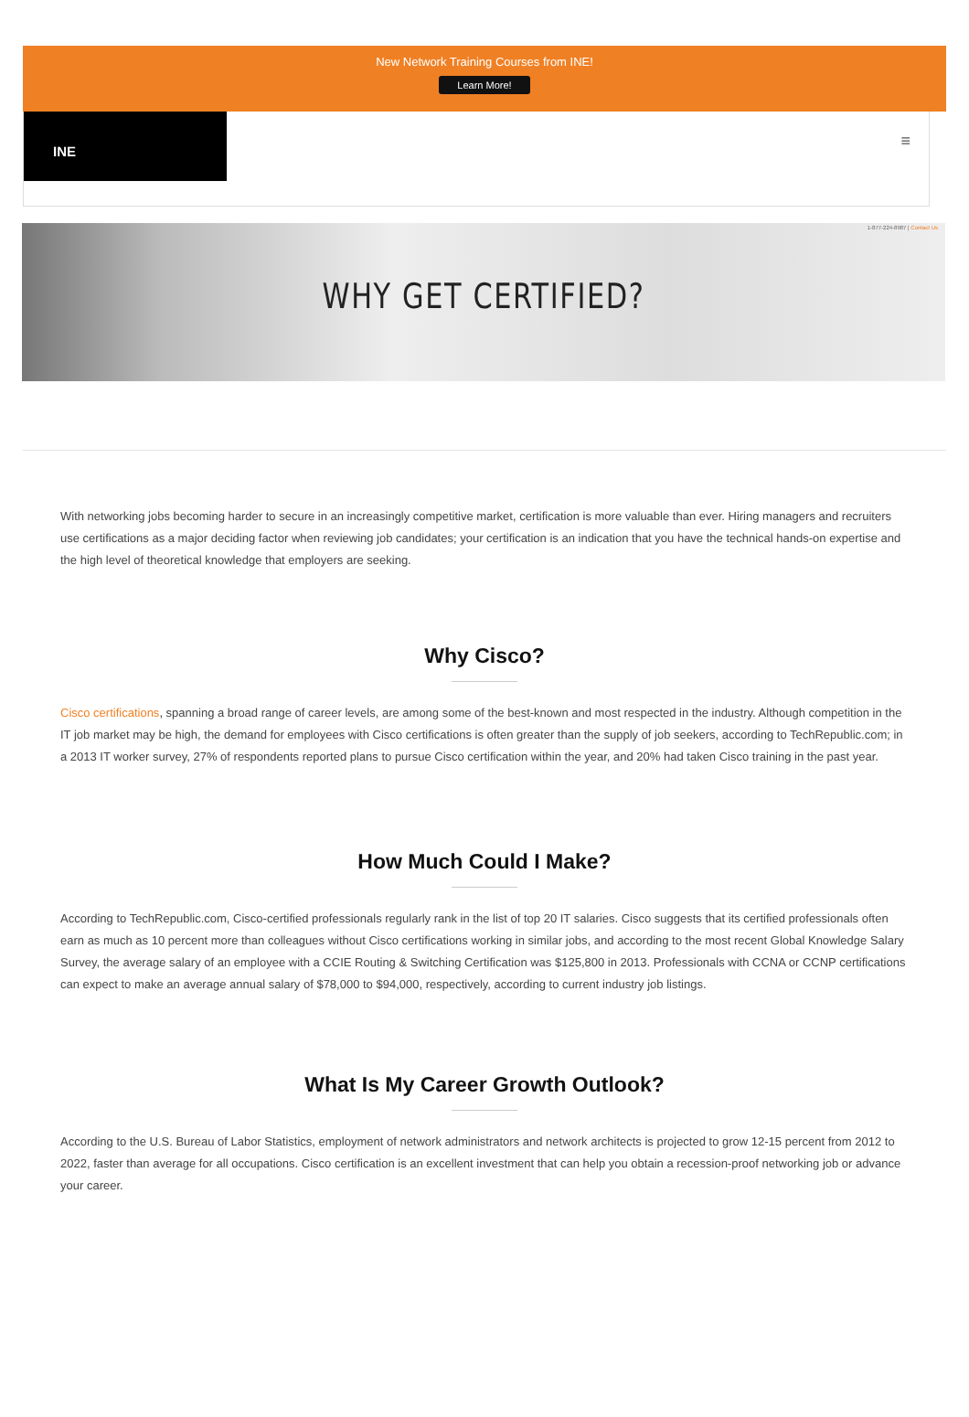New Network Training Courses from INE!
Learn More!
INE
≡
1-877-224-8987 | Contact Us
WHY GET CERTIFIED?
With networking jobs becoming harder to secure in an increasingly competitive market, certification is more valuable than ever. Hiring managers and recruiters use certifications as a major deciding factor when reviewing job candidates; your certification is an indication that you have the technical hands-on expertise and the high level of theoretical knowledge that employers are seeking.
Why Cisco?
Cisco certifications, spanning a broad range of career levels, are among some of the best-known and most respected in the industry. Although competition in the IT job market may be high, the demand for employees with Cisco certifications is often greater than the supply of job seekers, according to TechRepublic.com; in a 2013 IT worker survey, 27% of respondents reported plans to pursue Cisco certification within the year, and 20% had taken Cisco training in the past year.
How Much Could I Make?
According to TechRepublic.com, Cisco-certified professionals regularly rank in the list of top 20 IT salaries. Cisco suggests that its certified professionals often earn as much as 10 percent more than colleagues without Cisco certifications working in similar jobs, and according to the most recent Global Knowledge Salary Survey, the average salary of an employee with a CCIE Routing & Switching Certification was $125,800 in 2013. Professionals with CCNA or CCNP certifications can expect to make an average annual salary of $78,000 to $94,000, respectively, according to current industry job listings.
What Is My Career Growth Outlook?
According to the U.S. Bureau of Labor Statistics, employment of network administrators and network architects is projected to grow 12-15 percent from 2012 to 2022, faster than average for all occupations. Cisco certification is an excellent investment that can help you obtain a recession-proof networking job or advance your career.